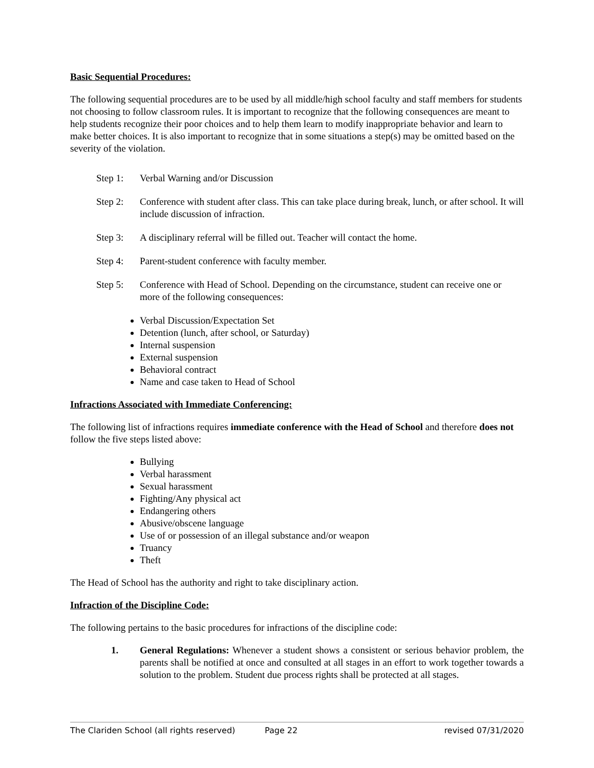Basic Sequential Procedures:
The following sequential procedures are to be used by all middle/high school faculty and staff members for students not choosing to follow classroom rules. It is important to recognize that the following consequences are meant to help students recognize their poor choices and to help them learn to modify inappropriate behavior and learn to make better choices. It is also important to recognize that in some situations a step(s) may be omitted based on the severity of the violation.
Step 1: Verbal Warning and/or Discussion
Step 2: Conference with student after class. This can take place during break, lunch, or after school. It will include discussion of infraction.
Step 3: A disciplinary referral will be filled out. Teacher will contact the home.
Step 4: Parent-student conference with faculty member.
Step 5: Conference with Head of School. Depending on the circumstance, student can receive one or more of the following consequences:
Verbal Discussion/Expectation Set
Detention (lunch, after school, or Saturday)
Internal suspension
External suspension
Behavioral contract
Name and case taken to Head of School
Infractions Associated with Immediate Conferencing:
The following list of infractions requires immediate conference with the Head of School and therefore does not follow the five steps listed above:
Bullying
Verbal harassment
Sexual harassment
Fighting/Any physical act
Endangering others
Abusive/obscene language
Use of or possession of an illegal substance and/or weapon
Truancy
Theft
The Head of School has the authority and right to take disciplinary action.
Infraction of the Discipline Code:
The following pertains to the basic procedures for infractions of the discipline code:
1. General Regulations: Whenever a student shows a consistent or serious behavior problem, the parents shall be notified at once and consulted at all stages in an effort to work together towards a solution to the problem. Student due process rights shall be protected at all stages.
The Clariden School (all rights reserved) Page 22 revised 07/31/2020